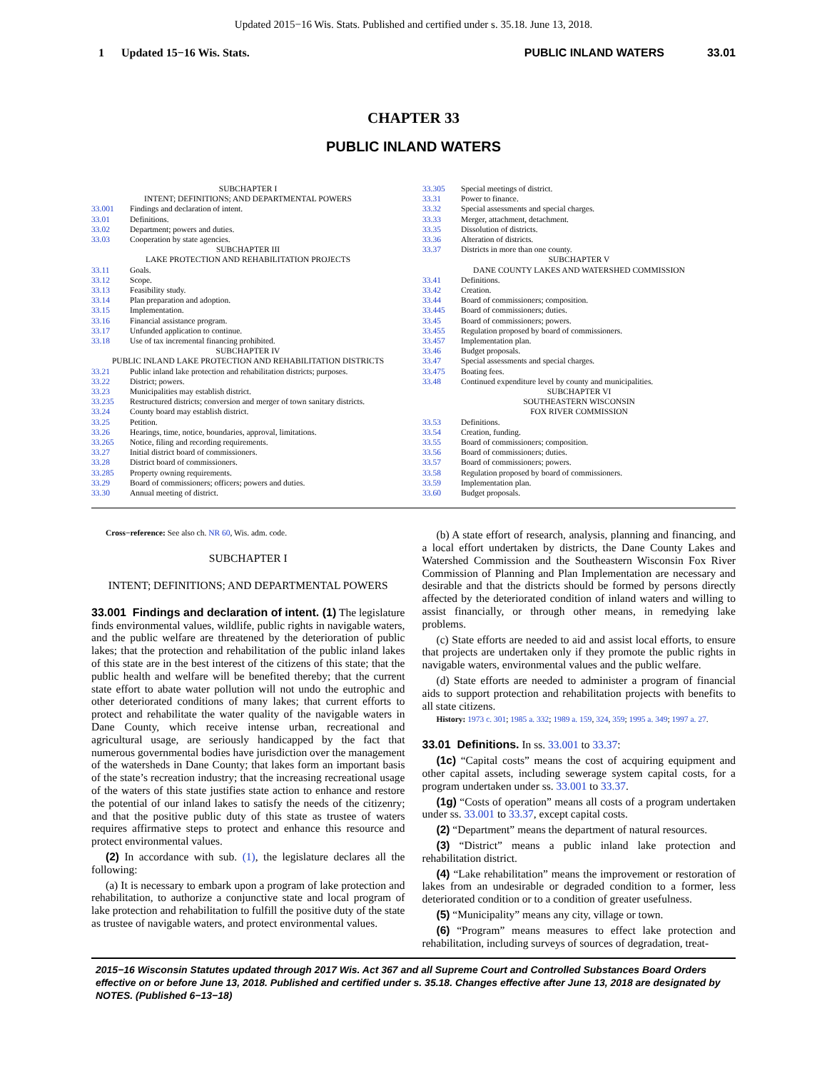Updated 2015−16 Wis. Stats. Published and certified under s. 35.18. June 13, 2018.
1 Updated 15−16 Wis. Stats. PUBLIC INLAND WATERS 33.01
CHAPTER 33
PUBLIC INLAND WATERS
SUBCHAPTER I
INTENT; DEFINITIONS; AND DEPARTMENTAL POWERS
33.001 Findings and declaration of intent.
33.01 Definitions.
33.02 Department; powers and duties.
33.03 Cooperation by state agencies.
SUBCHAPTER III
LAKE PROTECTION AND REHABILITATION PROJECTS
33.11 Goals.
33.12 Scope.
33.13 Feasibility study.
33.14 Plan preparation and adoption.
33.15 Implementation.
33.16 Financial assistance program.
33.17 Unfunded application to continue.
33.18 Use of tax incremental financing prohibited.
SUBCHAPTER IV
PUBLIC INLAND LAKE PROTECTION AND REHABILITATION DISTRICTS
33.21 Public inland lake protection and rehabilitation districts; purposes.
33.22 District; powers.
33.23 Municipalities may establish district.
33.235 Restructured districts; conversion and merger of town sanitary districts.
33.24 County board may establish district.
33.25 Petition.
33.26 Hearings, time, notice, boundaries, approval, limitations.
33.265 Notice, filing and recording requirements.
33.27 Initial district board of commissioners.
33.28 District board of commissioners.
33.285 Property owning requirements.
33.29 Board of commissioners; officers; powers and duties.
33.30 Annual meeting of district.
33.305 Special meetings of district.
33.31 Power to finance.
33.32 Special assessments and special charges.
33.33 Merger, attachment, detachment.
33.35 Dissolution of districts.
33.36 Alteration of districts.
33.37 Districts in more than one county.
SUBCHAPTER V
DANE COUNTY LAKES AND WATERSHED COMMISSION
33.41 Definitions.
33.42 Creation.
33.44 Board of commissioners; composition.
33.445 Board of commissioners; duties.
33.45 Board of commissioners; powers.
33.455 Regulation proposed by board of commissioners.
33.457 Implementation plan.
33.46 Budget proposals.
33.47 Special assessments and special charges.
33.475 Boating fees.
33.48 Continued expenditure level by county and municipalities.
SUBCHAPTER VI
SOUTHEASTERN WISCONSIN
FOX RIVER COMMISSION
33.53 Definitions.
33.54 Creation, funding.
33.55 Board of commissioners; composition.
33.56 Board of commissioners; duties.
33.57 Board of commissioners; powers.
33.58 Regulation proposed by board of commissioners.
33.59 Implementation plan.
33.60 Budget proposals.
Cross−reference: See also ch. NR 60, Wis. adm. code.
SUBCHAPTER I
INTENT; DEFINITIONS; AND DEPARTMENTAL POWERS
33.001 Findings and declaration of intent. (1) The legislature finds environmental values, wildlife, public rights in navigable waters, and the public welfare are threatened by the deterioration of public lakes; that the protection and rehabilitation of the public inland lakes of this state are in the best interest of the citizens of this state; that the public health and welfare will be benefited thereby; that the current state effort to abate water pollution will not undo the eutrophic and other deteriorated conditions of many lakes; that current efforts to protect and rehabilitate the water quality of the navigable waters in Dane County, which receive intense urban, recreational and agricultural usage, are seriously handicapped by the fact that numerous governmental bodies have jurisdiction over the management of the watersheds in Dane County; that lakes form an important basis of the state’s recreation industry; that the increasing recreational usage of the waters of this state justifies state action to enhance and restore the potential of our inland lakes to satisfy the needs of the citizenry; and that the positive public duty of this state as trustee of waters requires affirmative steps to protect and enhance this resource and protect environmental values.
(2) In accordance with sub. (1), the legislature declares all the following:
(a) It is necessary to embark upon a program of lake protection and rehabilitation, to authorize a conjunctive state and local program of lake protection and rehabilitation to fulfill the positive duty of the state as trustee of navigable waters, and protect environmental values.
(b) A state effort of research, analysis, planning and financing, and a local effort undertaken by districts, the Dane County Lakes and Watershed Commission and the Southeastern Wisconsin Fox River Commission of Planning and Plan Implementation are necessary and desirable and that the districts should be formed by persons directly affected by the deteriorated condition of inland waters and willing to assist financially, or through other means, in remedying lake problems.
(c) State efforts are needed to aid and assist local efforts, to ensure that projects are undertaken only if they promote the public rights in navigable waters, environmental values and the public welfare.
(d) State efforts are needed to administer a program of financial aids to support protection and rehabilitation projects with benefits to all state citizens.
History: 1973 c. 301; 1985 a. 332; 1989 a. 159, 324, 359; 1995 a. 349; 1997 a. 27.
33.01 Definitions. In ss. 33.001 to 33.37:
(1c) “Capital costs” means the cost of acquiring equipment and other capital assets, including sewerage system capital costs, for a program undertaken under ss. 33.001 to 33.37.
(1g) “Costs of operation” means all costs of a program undertaken under ss. 33.001 to 33.37, except capital costs.
(2) “Department” means the department of natural resources.
(3) “District” means a public inland lake protection and rehabilitation district.
(4) “Lake rehabilitation” means the improvement or restoration of lakes from an undesirable or degraded condition to a former, less deteriorated condition or to a condition of greater usefulness.
(5) “Municipality” means any city, village or town.
(6) “Program” means measures to effect lake protection and rehabilitation, including surveys of sources of degradation, treat-
2015−16 Wisconsin Statutes updated through 2017 Wis. Act 367 and all Supreme Court and Controlled Substances Board Orders effective on or before June 13, 2018. Published and certified under s. 35.18. Changes effective after June 13, 2018 are designated by NOTES. (Published 6−13−18)